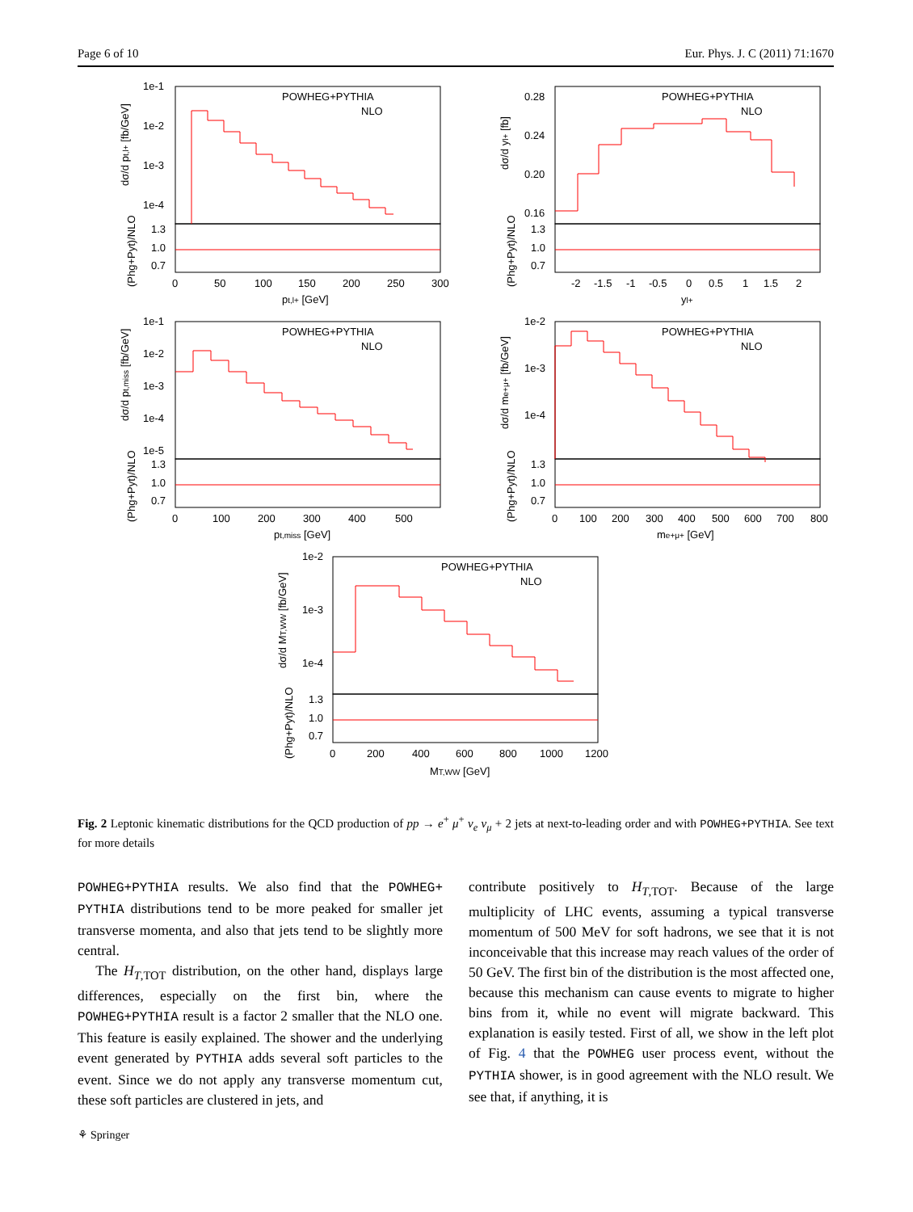Page 6 of 10 Eur. Phys. J. C (2011) 71:1670
1e-1
1e-2
1e-3
1e-4
POWHEG+PYTHIA
NLO
1.3
1.0
0.7
0
50
100
150
200
250
300
pt,l+ [GeV]
dσ/d pt,l+ [fb/GeV]
(Phg+Pyt)/NLO
0.28
0.24
0.20
0.16
POWHEG+PYTHIA
NLO
1.3
1.0
0.7
-2
-1.5
-1
-0.5
0
0.5
1
1.5
2
yl+
dσ/d yl+ [fb]
(Phg+Pyt)/NLO
1e-1
1e-2
1e-3
1e-4
1e-5
POWHEG+PYTHIA
NLO
1.3
1.0
0.7
0
100
200
300
400
500
pt,miss [GeV]
dσ/d pt,miss [fb/GeV]
(Phg+Pyt)/NLO
1e-2
1e-3
1e-4
POWHEG+PYTHIA
NLO
1.3
1.0
0.7
0
100
200
300
400
500
600
700
800
me+μ+ [GeV]
dσ/d me+μ+ [fb/GeV]
(Phg+Pyt)/NLO
1e-2
1e-3
1e-4
POWHEG+PYTHIA
NLO
1.3
1.0
0.7
0
200
400
600
800
1000
1200
MT,WW [GeV]
dσ/d MT,WW [fb/GeV]
(Phg+Pyt)/NLO
Fig. 2 Leptonic kinematic distributions for the QCD production of pp → e<sup>+</sup> μ<sup>+</sup> ν<sub>e</sub> ν<sub>μ</sub> + 2 jets at next-to-leading order and with POWHEG+PYTHIA. See text for more details
POWHEG+PYTHIA results. We also find that the POWHEG+ PYTHIA distributions tend to be more peaked for smaller jet transverse momenta, and also that jets tend to be slightly more central.
The H<sub>T,TOT</sub> distribution, on the other hand, displays large differences, especially on the first bin, where the POWHEG+PYTHIA result is a factor 2 smaller that the NLO one. This feature is easily explained. The shower and the underlying event generated by PYTHIA adds several soft particles to the event. Since we do not apply any transverse momentum cut, these soft particles are clustered in jets, and
contribute positively to H<sub>T,TOT</sub>. Because of the large multiplicity of LHC events, assuming a typical transverse momentum of 500 MeV for soft hadrons, we see that it is not inconceivable that this increase may reach values of the order of 50 GeV. The first bin of the distribution is the most affected one, because this mechanism can cause events to migrate to higher bins from it, while no event will migrate backward. This explanation is easily tested. First of all, we show in the left plot of Fig. 4 that the POWHEG user process event, without the PYTHIA shower, is in good agreement with the NLO result. We see that, if anything, it is
⚘ Springer